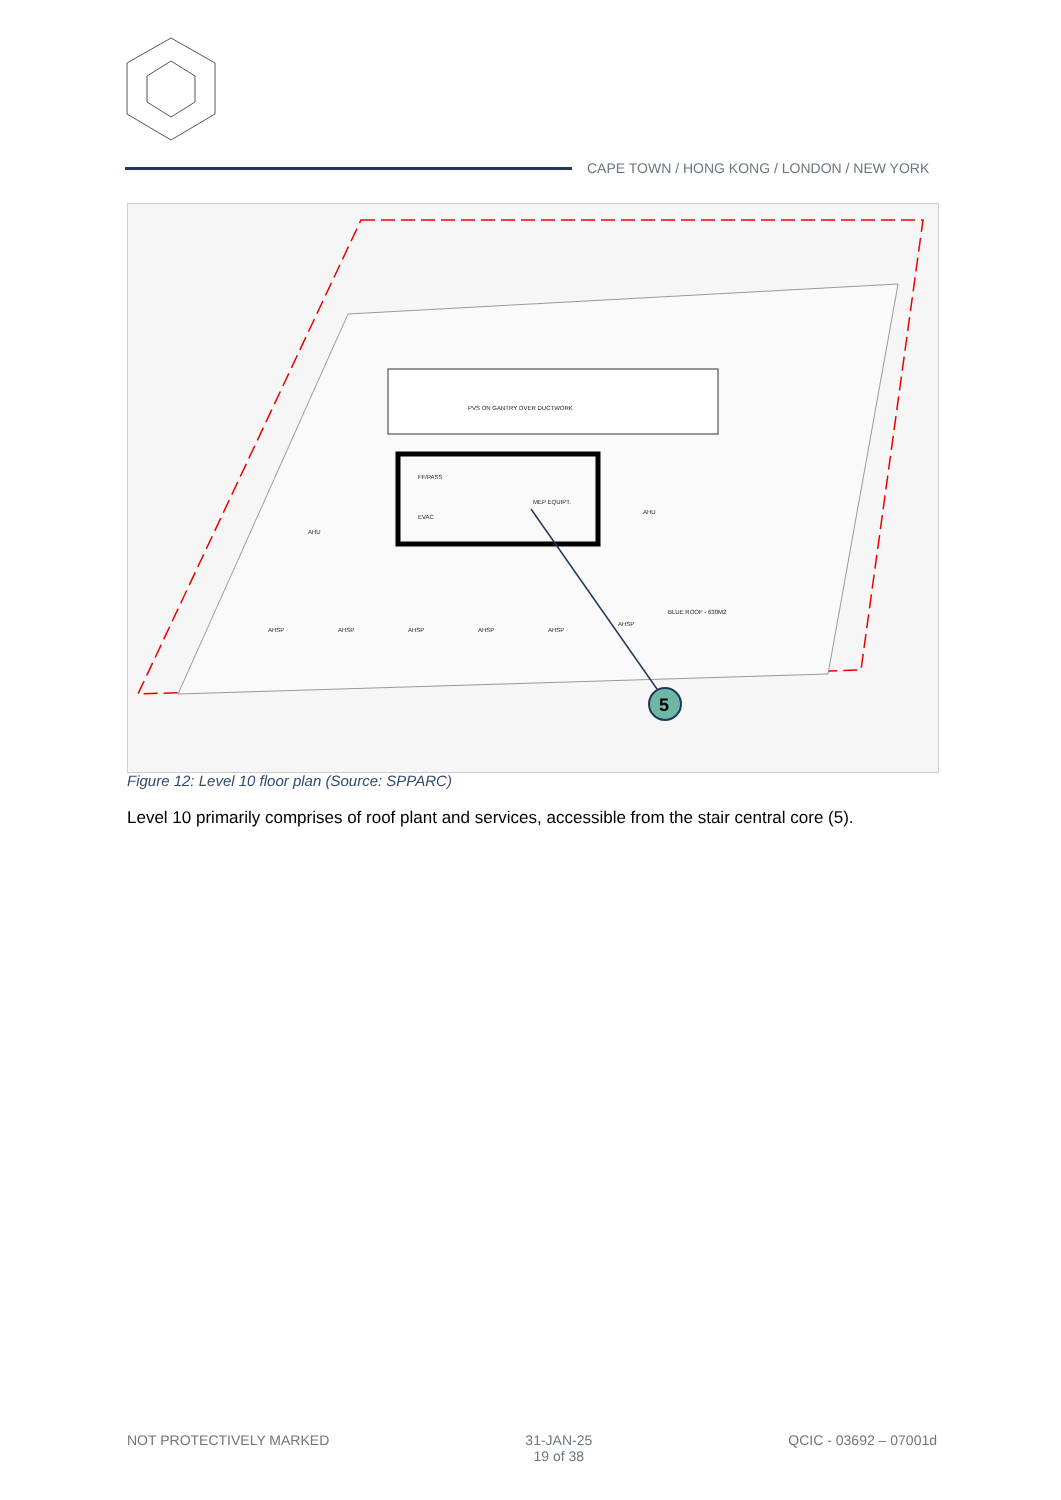CAPE TOWN / HONG KONG / LONDON / NEW YORK
PVS ON GANTRY OVER DUCTWORK
FF/PASS
EVAC
MEP EQUIPT.
AHU
AHU
BLUE ROOF - 630M2
AHSP
AHSP
AHSP
AHSP
AHSP
AHSP
5
Figure 12: Level 10 floor plan (Source: SPPARC)
Level 10 primarily comprises of roof plant and services, accessible from the stair central core (5).
NOT PROTECTIVELY MARKED 31-JAN-25
19 of 38
QCIC - 03692 – 07001d